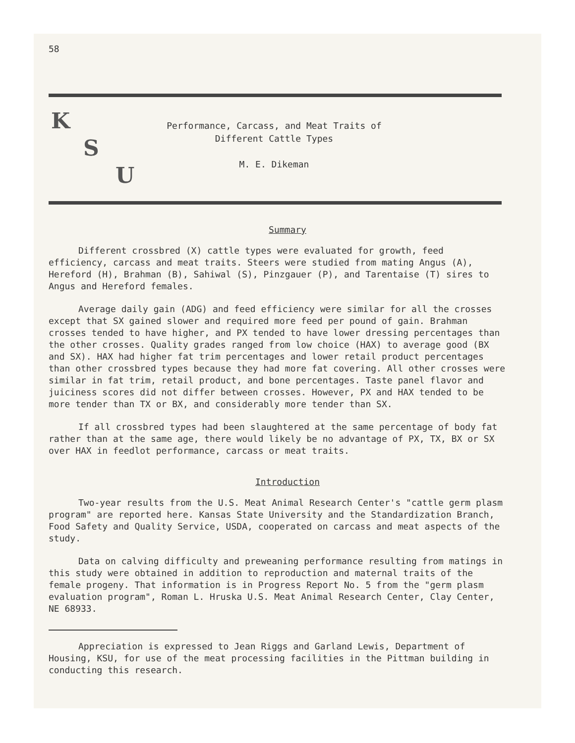58
K
S
U
Performance, Carcass, and Meat Traits of
Different Cattle Types
M. E. Dikeman
Summary
Different crossbred (X) cattle types were evaluated for growth, feed efficiency, carcass and meat traits. Steers were studied from mating Angus (A), Hereford (H), Brahman (B), Sahiwal (S), Pinzgauer (P), and Tarentaise (T) sires to Angus and Hereford females.
Average daily gain (ADG) and feed efficiency were similar for all the crosses except that SX gained slower and required more feed per pound of gain. Brahman crosses tended to have higher, and PX tended to have lower dressing percentages than the other crosses. Quality grades ranged from low choice (HAX) to average good (BX and SX). HAX had higher fat trim percentages and lower retail product percentages than other crossbred types because they had more fat covering. All other crosses were similar in fat trim, retail product, and bone percentages. Taste panel flavor and juiciness scores did not differ between crosses. However, PX and HAX tended to be more tender than TX or BX, and considerably more tender than SX.
If all crossbred types had been slaughtered at the same percentage of body fat rather than at the same age, there would likely be no advantage of PX, TX, BX or SX over HAX in feedlot performance, carcass or meat traits.
Introduction
Two-year results from the U.S. Meat Animal Research Center's "cattle germ plasm program" are reported here. Kansas State University and the Standardization Branch, Food Safety and Quality Service, USDA, cooperated on carcass and meat aspects of the study.
Data on calving difficulty and preweaning performance resulting from matings in this study were obtained in addition to reproduction and maternal traits of the female progeny. That information is in Progress Report No. 5 from the "germ plasm evaluation program", Roman L. Hruska U.S. Meat Animal Research Center, Clay Center, NE 68933.
Appreciation is expressed to Jean Riggs and Garland Lewis, Department of Housing, KSU, for use of the meat processing facilities in the Pittman building in conducting this research.